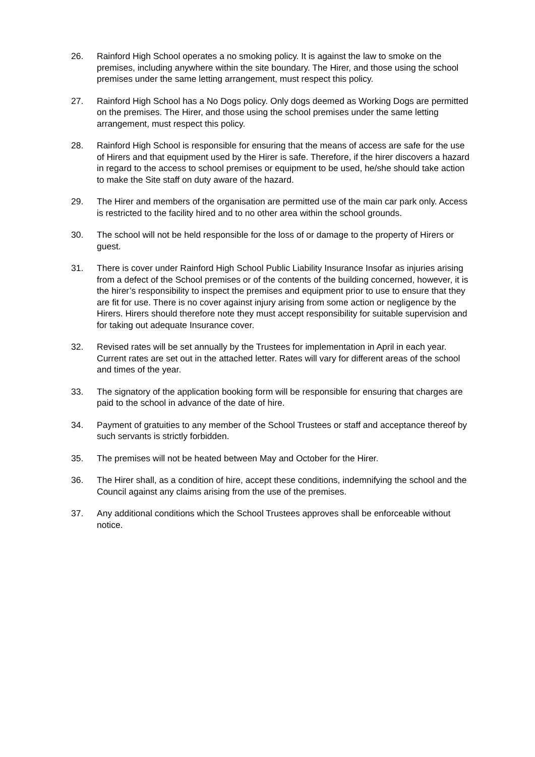26. Rainford High School operates a no smoking policy. It is against the law to smoke on the premises, including anywhere within the site boundary. The Hirer, and those using the school premises under the same letting arrangement, must respect this policy.
27. Rainford High School has a No Dogs policy. Only dogs deemed as Working Dogs are permitted on the premises. The Hirer, and those using the school premises under the same letting arrangement, must respect this policy.
28. Rainford High School is responsible for ensuring that the means of access are safe for the use of Hirers and that equipment used by the Hirer is safe. Therefore, if the hirer discovers a hazard in regard to the access to school premises or equipment to be used, he/she should take action to make the Site staff on duty aware of the hazard.
29. The Hirer and members of the organisation are permitted use of the main car park only. Access is restricted to the facility hired and to no other area within the school grounds.
30. The school will not be held responsible for the loss of or damage to the property of Hirers or guest.
31. There is cover under Rainford High School Public Liability Insurance Insofar as injuries arising from a defect of the School premises or of the contents of the building concerned, however, it is the hirer’s responsibility to inspect the premises and equipment prior to use to ensure that they are fit for use. There is no cover against injury arising from some action or negligence by the Hirers. Hirers should therefore note they must accept responsibility for suitable supervision and for taking out adequate Insurance cover.
32. Revised rates will be set annually by the Trustees for implementation in April in each year. Current rates are set out in the attached letter. Rates will vary for different areas of the school and times of the year.
33. The signatory of the application booking form will be responsible for ensuring that charges are paid to the school in advance of the date of hire.
34. Payment of gratuities to any member of the School Trustees or staff and acceptance thereof by such servants is strictly forbidden.
35. The premises will not be heated between May and October for the Hirer.
36. The Hirer shall, as a condition of hire, accept these conditions, indemnifying the school and the Council against any claims arising from the use of the premises.
37. Any additional conditions which the School Trustees approves shall be enforceable without notice.